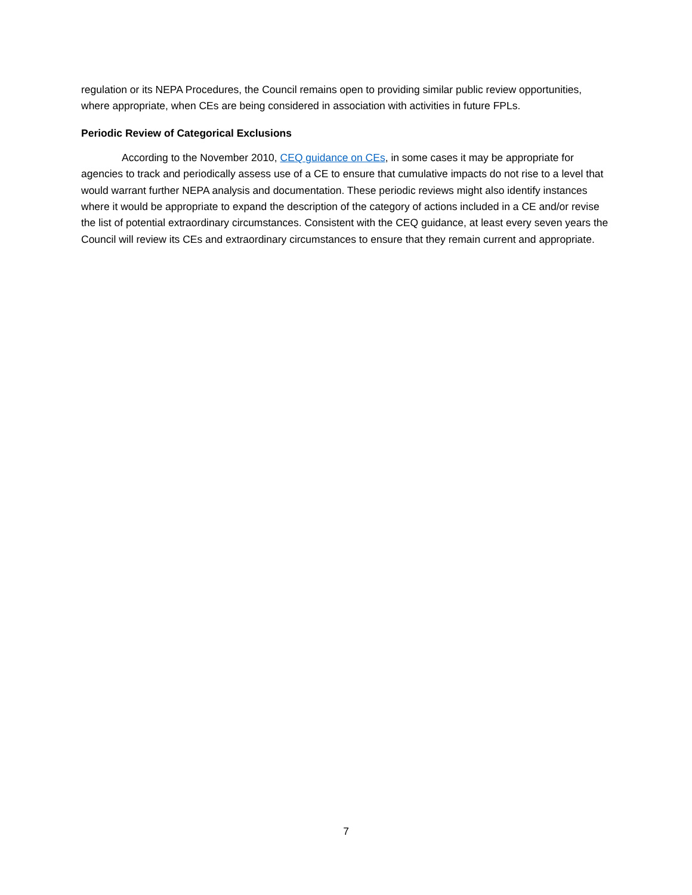regulation or its NEPA Procedures, the Council remains open to providing similar public review opportunities, where appropriate, when CEs are being considered in association with activities in future FPLs.
Periodic Review of Categorical Exclusions
According to the November 2010, CEQ guidance on CEs, in some cases it may be appropriate for agencies to track and periodically assess use of a CE to ensure that cumulative impacts do not rise to a level that would warrant further NEPA analysis and documentation. These periodic reviews might also identify instances where it would be appropriate to expand the description of the category of actions included in a CE and/or revise the list of potential extraordinary circumstances. Consistent with the CEQ guidance, at least every seven years the Council will review its CEs and extraordinary circumstances to ensure that they remain current and appropriate.
7